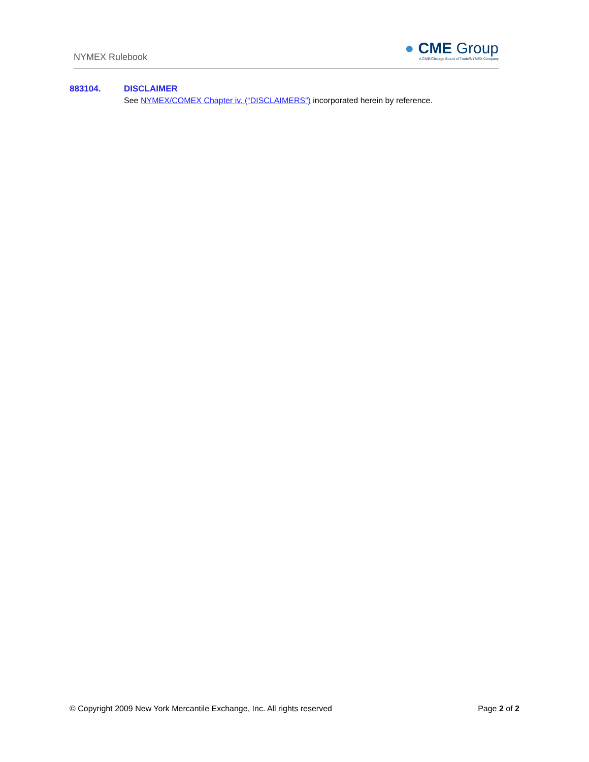NYMEX Rulebook
● CME Group
A CME/Chicago Board of Trade/NYMEX Company
883104. DISCLAIMER
See NYMEX/COMEX Chapter iv. (“DISCLAIMERS”) incorporated herein by reference.
© Copyright 2009 New York Mercantile Exchange, Inc. All rights reserved Page 2 of 2